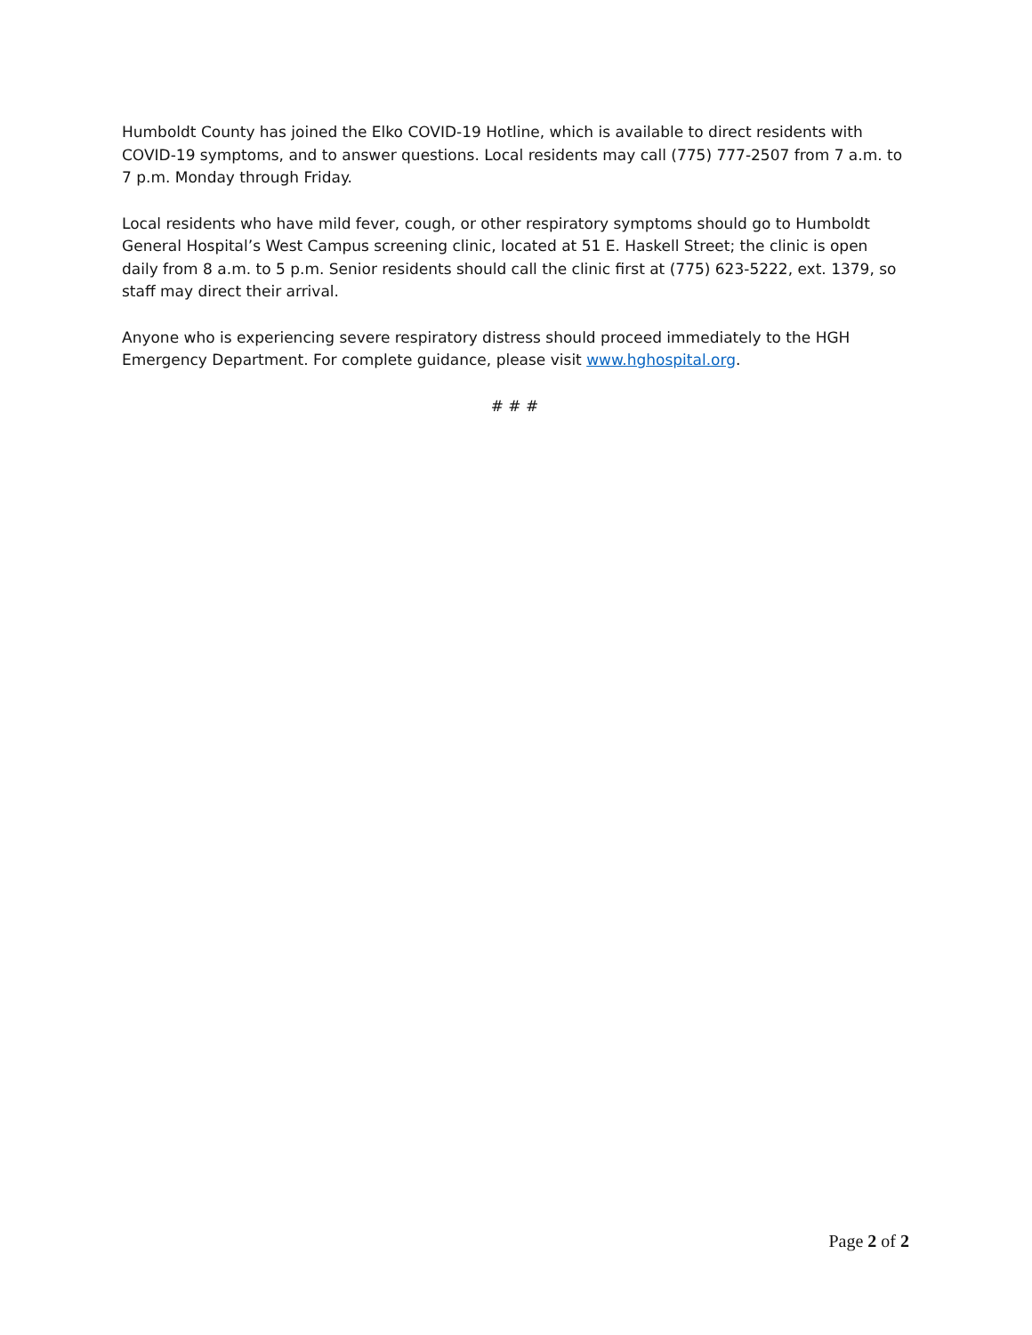Humboldt County has joined the Elko COVID-19 Hotline, which is available to direct residents with COVID-19 symptoms, and to answer questions. Local residents may call (775) 777-2507 from 7 a.m. to 7 p.m. Monday through Friday.
Local residents who have mild fever, cough, or other respiratory symptoms should go to Humboldt General Hospital’s West Campus screening clinic, located at 51 E. Haskell Street; the clinic is open daily from 8 a.m. to 5 p.m. Senior residents should call the clinic first at (775) 623-5222, ext. 1379, so staff may direct their arrival.
Anyone who is experiencing severe respiratory distress should proceed immediately to the HGH Emergency Department. For complete guidance, please visit www.hghospital.org.
# # #
Page 2 of 2